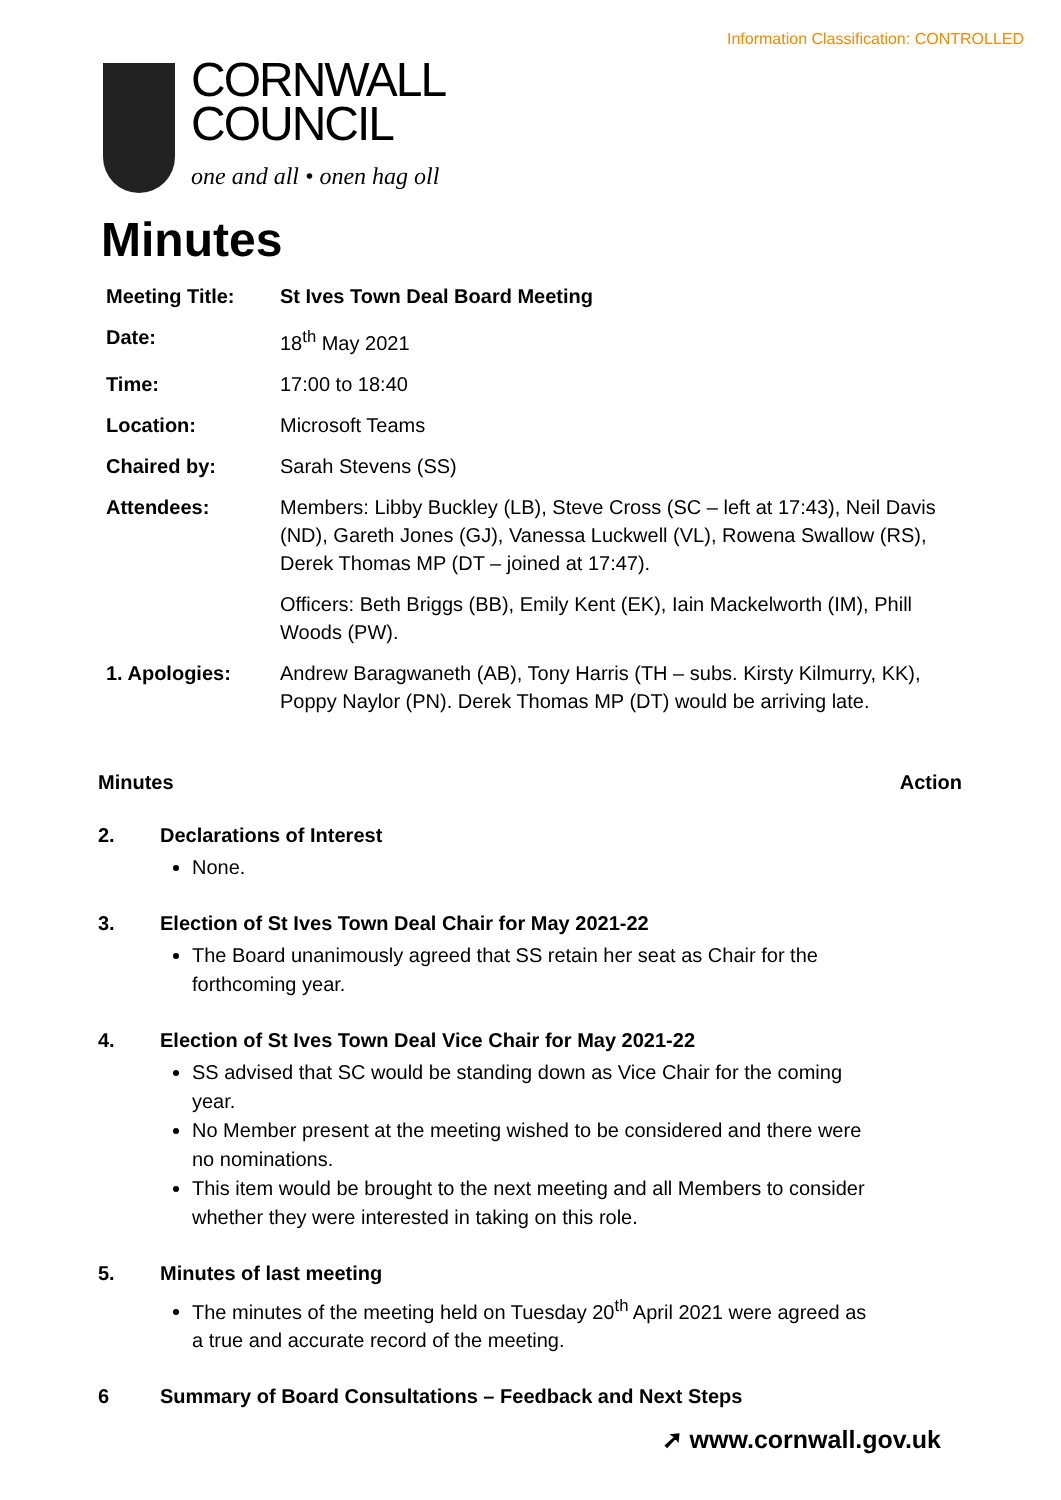Information Classification: CONTROLLED
CORNWALL
COUNCIL
one and all • onen hag oll
Minutes
| Meeting Title: | St Ives Town Deal Board Meeting |
| Date: | 18<sup>th</sup> May 2021 |
| Time: | 17:00 to 18:40 |
| Location: | Microsoft Teams |
| Chaired by: | Sarah Stevens (SS) |
| Attendees: | Members: Libby Buckley (LB), Steve Cross (SC – left at 17:43), Neil Davis (ND), Gareth Jones (GJ), Vanessa Luckwell (VL), Rowena Swallow (RS), Derek Thomas MP (DT – joined at 17:47). |
| | Officers: Beth Briggs (BB), Emily Kent (EK), Iain Mackelworth (IM), Phill Woods (PW). |
| 1. Apologies: | Andrew Baragwaneth (AB), Tony Harris (TH – subs. Kirsty Kilmurry, KK), Poppy Naylor (PN). Derek Thomas MP (DT) would be arriving late. |
Minutes Action
2. Declarations of Interest
None.
3. Election of St Ives Town Deal Chair for May 2021-22
The Board unanimously agreed that SS retain her seat as Chair for the forthcoming year.
4. Election of St Ives Town Deal Vice Chair for May 2021-22
SS advised that SC would be standing down as Vice Chair for the coming year.
No Member present at the meeting wished to be considered and there were no nominations.
This item would be brought to the next meeting and all Members to consider whether they were interested in taking on this role.
5. Minutes of last meeting
The minutes of the meeting held on Tuesday 20<sup>th</sup> April 2021 were agreed as a true and accurate record of the meeting.
6 Summary of Board Consultations – Feedback and Next Steps
➚ www.cornwall.gov.uk